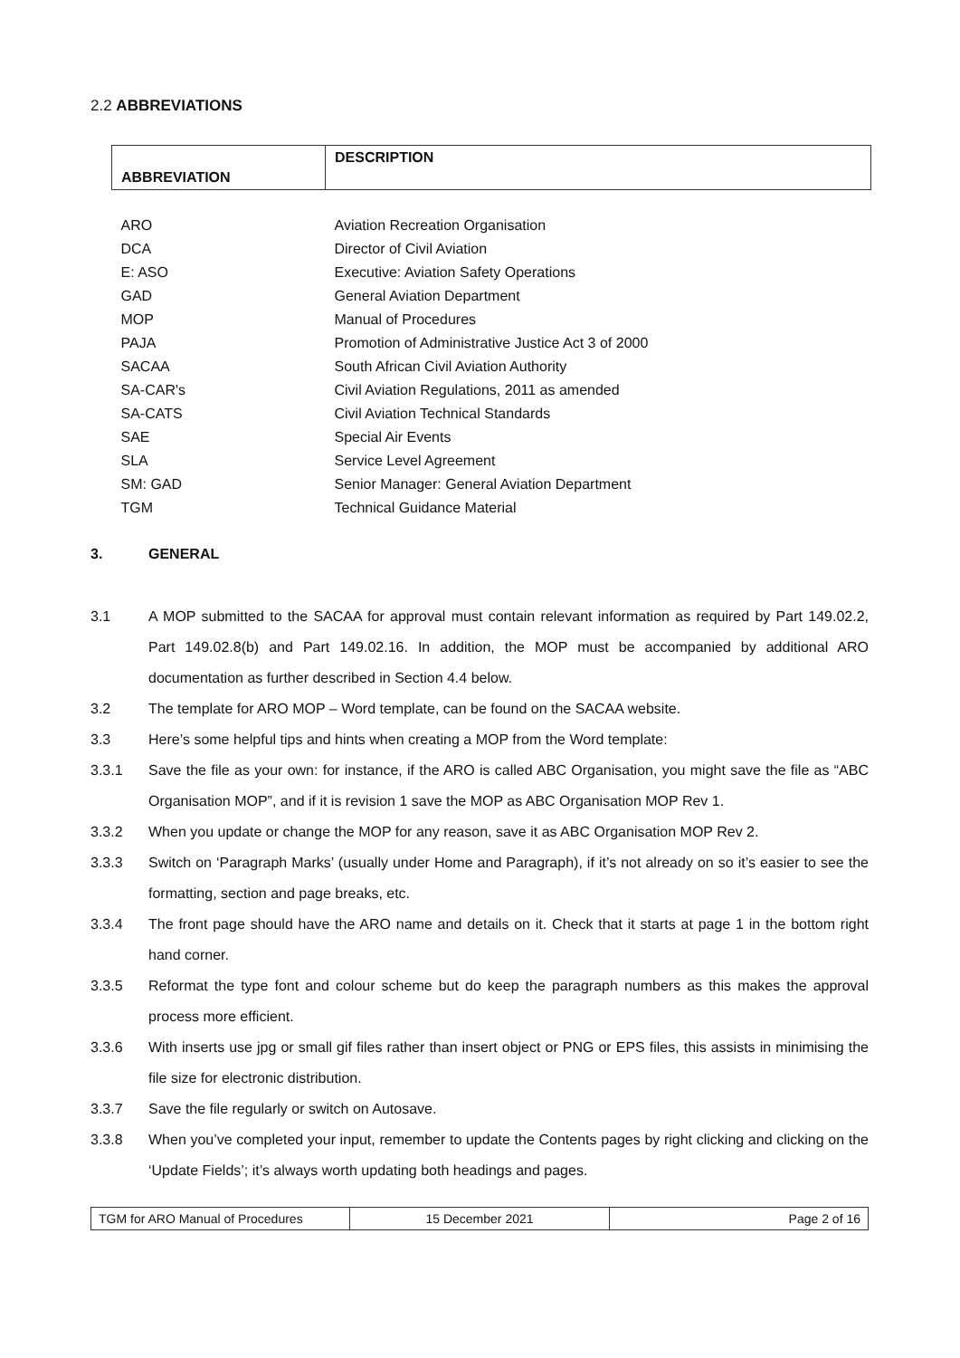2.2 ABBREVIATIONS
| ABBREVIATION | DESCRIPTION |
| --- | --- |
| ARO | Aviation Recreation Organisation |
| DCA | Director of Civil Aviation |
| E: ASO | Executive: Aviation Safety Operations |
| GAD | General Aviation Department |
| MOP | Manual of Procedures |
| PAJA | Promotion of Administrative Justice Act 3 of 2000 |
| SACAA | South African Civil Aviation Authority |
| SA-CAR's | Civil Aviation Regulations, 2011 as amended |
| SA-CATS | Civil Aviation Technical Standards |
| SAE | Special Air Events |
| SLA | Service Level Agreement |
| SM: GAD | Senior Manager: General Aviation Department |
| TGM | Technical Guidance Material |
3. GENERAL
3.1 A MOP submitted to the SACAA for approval must contain relevant information as required by Part 149.02.2, Part 149.02.8(b) and Part 149.02.16. In addition, the MOP must be accompanied by additional ARO documentation as further described in Section 4.4 below.
3.2 The template for ARO MOP – Word template, can be found on the SACAA website.
3.3 Here’s some helpful tips and hints when creating a MOP from the Word template:
3.3.1 Save the file as your own: for instance, if the ARO is called ABC Organisation, you might save the file as “ABC Organisation MOP”, and if it is revision 1 save the MOP as ABC Organisation MOP Rev 1.
3.3.2 When you update or change the MOP for any reason, save it as ABC Organisation MOP Rev 2.
3.3.3 Switch on ‘Paragraph Marks’ (usually under Home and Paragraph), if it’s not already on so it’s easier to see the formatting, section and page breaks, etc.
3.3.4 The front page should have the ARO name and details on it. Check that it starts at page 1 in the bottom right hand corner.
3.3.5 Reformat the type font and colour scheme but do keep the paragraph numbers as this makes the approval process more efficient.
3.3.6 With inserts use jpg or small gif files rather than insert object or PNG or EPS files, this assists in minimising the file size for electronic distribution.
3.3.7 Save the file regularly or switch on Autosave.
3.3.8 When you’ve completed your input, remember to update the Contents pages by right clicking and clicking on the ‘Update Fields’; it’s always worth updating both headings and pages.
| TGM for ARO Manual of Procedures | 15 December 2021 | Page 2 of 16 |